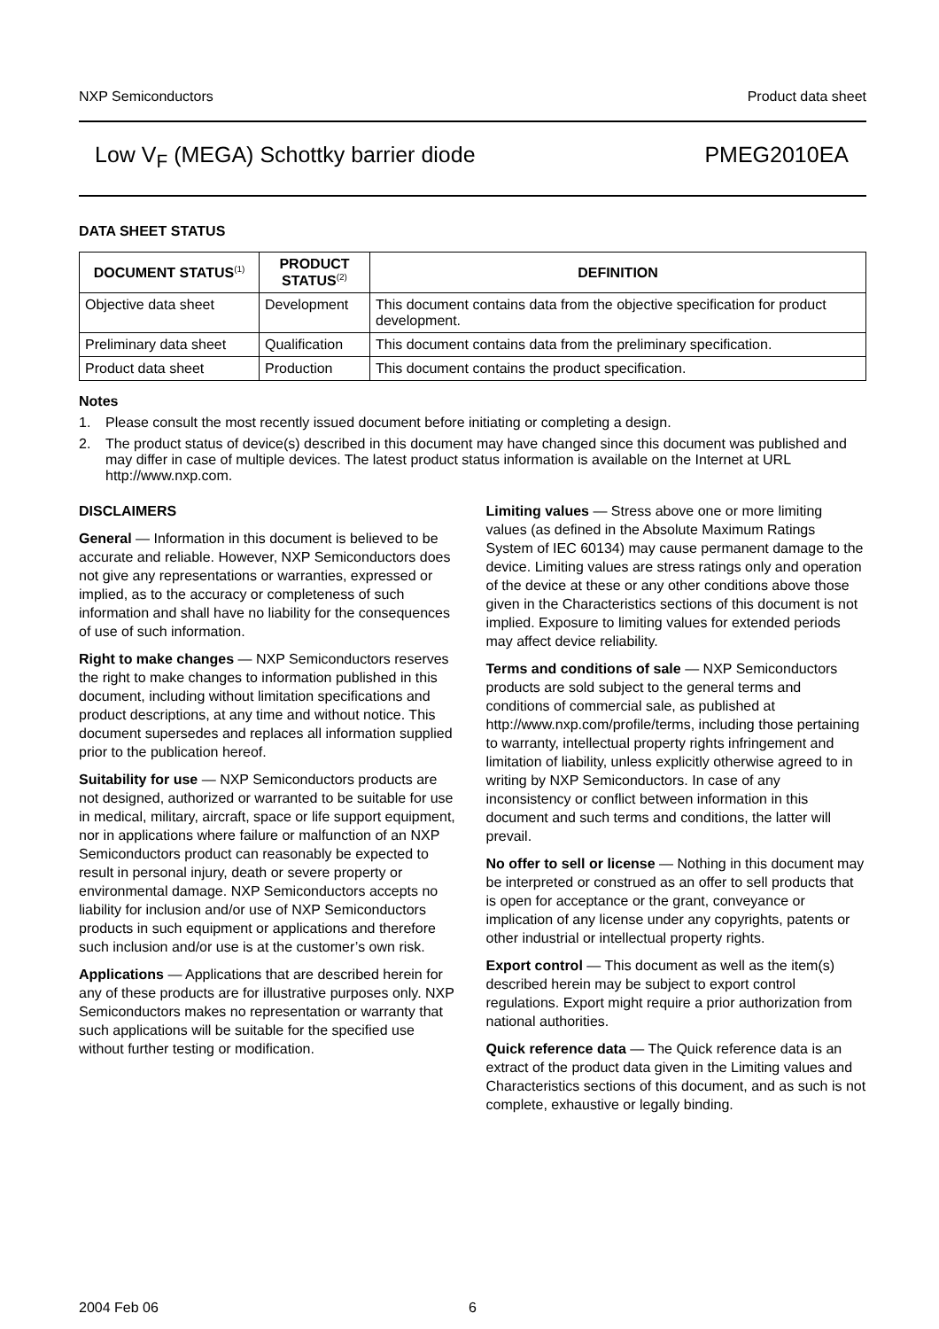NXP Semiconductors Product data sheet
Low V<sub>F</sub> (MEGA) Schottky barrier diode PMEG2010EA
DATA SHEET STATUS
| DOCUMENT STATUS<sup>(1)</sup> | PRODUCT STATUS<sup>(2)</sup> | DEFINITION |
| --- | --- | --- |
| Objective data sheet | Development | This document contains data from the objective specification for product development. |
| Preliminary data sheet | Qualification | This document contains data from the preliminary specification. |
| Product data sheet | Production | This document contains the product specification. |
Notes
1. Please consult the most recently issued document before initiating or completing a design.
2. The product status of device(s) described in this document may have changed since this document was published and may differ in case of multiple devices. The latest product status information is available on the Internet at URL http://www.nxp.com.
DISCLAIMERS
General — Information in this document is believed to be accurate and reliable. However, NXP Semiconductors does not give any representations or warranties, expressed or implied, as to the accuracy or completeness of such information and shall have no liability for the consequences of use of such information.
Right to make changes — NXP Semiconductors reserves the right to make changes to information published in this document, including without limitation specifications and product descriptions, at any time and without notice. This document supersedes and replaces all information supplied prior to the publication hereof.
Suitability for use — NXP Semiconductors products are not designed, authorized or warranted to be suitable for use in medical, military, aircraft, space or life support equipment, nor in applications where failure or malfunction of an NXP Semiconductors product can reasonably be expected to result in personal injury, death or severe property or environmental damage. NXP Semiconductors accepts no liability for inclusion and/or use of NXP Semiconductors products in such equipment or applications and therefore such inclusion and/or use is at the customer’s own risk.
Applications — Applications that are described herein for any of these products are for illustrative purposes only. NXP Semiconductors makes no representation or warranty that such applications will be suitable for the specified use without further testing or modification.
Limiting values — Stress above one or more limiting values (as defined in the Absolute Maximum Ratings System of IEC 60134) may cause permanent damage to the device. Limiting values are stress ratings only and operation of the device at these or any other conditions above those given in the Characteristics sections of this document is not implied. Exposure to limiting values for extended periods may affect device reliability.
Terms and conditions of sale — NXP Semiconductors products are sold subject to the general terms and conditions of commercial sale, as published at http://www.nxp.com/profile/terms, including those pertaining to warranty, intellectual property rights infringement and limitation of liability, unless explicitly otherwise agreed to in writing by NXP Semiconductors. In case of any inconsistency or conflict between information in this document and such terms and conditions, the latter will prevail.
No offer to sell or license — Nothing in this document may be interpreted or construed as an offer to sell products that is open for acceptance or the grant, conveyance or implication of any license under any copyrights, patents or other industrial or intellectual property rights.
Export control — This document as well as the item(s) described herein may be subject to export control regulations. Export might require a prior authorization from national authorities.
Quick reference data — The Quick reference data is an extract of the product data given in the Limiting values and Characteristics sections of this document, and as such is not complete, exhaustive or legally binding.
2004 Feb 06 6